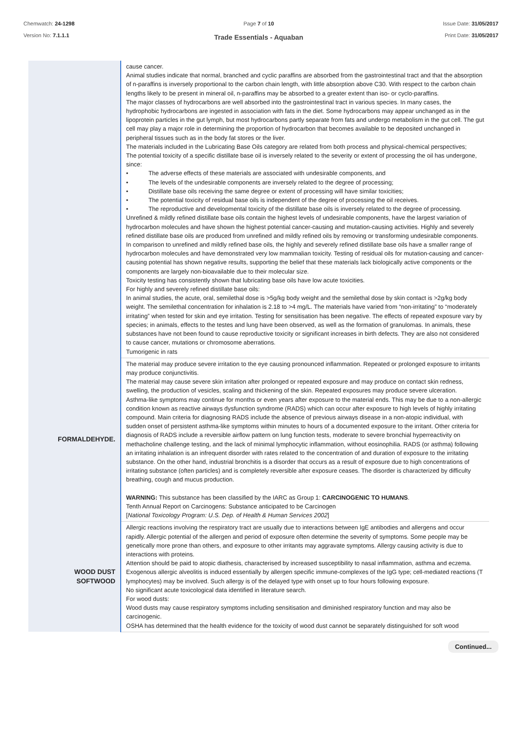Chemwatch: 24-1298
Version No: 7.1.1.1
Page 7 of 10
Trade Essentials - Aquaban
Issue Date: 31/05/2017
Print Date: 31/05/2017
| | cause cancer. Animal studies indicate that normal, branched and cyclic paraffins are absorbed from the gastrointestinal tract and that the absorption of n-paraffins is inversely proportional to the carbon chain length, with little absorption above C30. With respect to the carbon chain lengths likely to be present in mineral oil, n-paraffins may be absorbed to a greater extent than iso- or cyclo-paraffins. The major classes of hydrocarbons are well absorbed into the gastrointestinal tract in various species. In many cases, the hydrophobic hydrocarbons are ingested in association with fats in the diet. Some hydrocarbons may appear unchanged as in the lipoprotein particles in the gut lymph, but most hydrocarbons partly separate from fats and undergo metabolism in the gut cell. The gut cell may play a major role in determining the proportion of hydrocarbon that becomes available to be deposited unchanged in peripheral tissues such as in the body fat stores or the liver. The materials included in the Lubricating Base Oils category are related from both process and physical-chemical perspectives; The potential toxicity of a specific distillate base oil is inversely related to the severity or extent of processing the oil has undergone, since: • The adverse effects of these materials are associated with undesirable components, and • The levels of the undesirable components are inversely related to the degree of processing; • Distillate base oils receiving the same degree or extent of processing will have similar toxicities; • The potential toxicity of residual base oils is independent of the degree of processing the oil receives. • The reproductive and developmental toxicity of the distillate base oils is inversely related to the degree of processing. Unrefined & mildly refined distillate base oils contain the highest levels of undesirable components, have the largest variation of hydrocarbon molecules and have shown the highest potential cancer-causing and mutation-causing activities. Highly and severely refined distillate base oils are produced from unrefined and mildly refined oils by removing or transforming undesirable components. In comparison to unrefined and mildly refined base oils, the highly and severely refined distillate base oils have a smaller range of hydrocarbon molecules and have demonstrated very low mammalian toxicity. Testing of residual oils for mutation-causing and cancer-causing potential has shown negative results, supporting the belief that these materials lack biologically active components or the components are largely non-bioavailable due to their molecular size. Toxicity testing has consistently shown that lubricating base oils have low acute toxicities. For highly and severely refined distillate base oils: In animal studies, the acute, oral, semilethal dose is >5g/kg body weight and the semilethal dose by skin contact is >2g/kg body weight. The semilethal concentration for inhalation is 2.18 to >4 mg/L. The materials have varied from “non-irritating” to “moderately irritating” when tested for skin and eye irritation. Testing for sensitisation has been negative. The effects of repeated exposure vary by species; in animals, effects to the testes and lung have been observed, as well as the formation of granulomas. In animals, these substances have not been found to cause reproductive toxicity or significant increases in birth defects. They are also not considered to cause cancer, mutations or chromosome aberrations. Tumorigenic in rats |
| FORMALDEHYDE. | The material may produce severe irritation to the eye causing pronounced inflammation. Repeated or prolonged exposure to irritants may produce conjunctivitis. The material may cause severe skin irritation after prolonged or repeated exposure and may produce on contact skin redness, swelling, the production of vesicles, scaling and thickening of the skin. Repeated exposures may produce severe ulceration. Asthma-like symptoms may continue for months or even years after exposure to the material ends. This may be due to a non-allergic condition known as reactive airways dysfunction syndrome (RADS) which can occur after exposure to high levels of highly irritating compound. Main criteria for diagnosing RADS include the absence of previous airways disease in a non-atopic individual, with sudden onset of persistent asthma-like symptoms within minutes to hours of a documented exposure to the irritant. Other criteria for diagnosis of RADS include a reversible airflow pattern on lung function tests, moderate to severe bronchial hyperreactivity on methacholine challenge testing, and the lack of minimal lymphocytic inflammation, without eosinophilia. RADS (or asthma) following an irritating inhalation is an infrequent disorder with rates related to the concentration of and duration of exposure to the irritating substance. On the other hand, industrial bronchitis is a disorder that occurs as a result of exposure due to high concentrations of irritating substance (often particles) and is completely reversible after exposure ceases. The disorder is characterized by difficulty breathing, cough and mucus production. WARNING: This substance has been classified by the IARC as Group 1: CARCINOGENIC TO HUMANS . Tenth Annual Report on Carcinogens: Substance anticipated to be Carcinogen [ National Toxicology Program: U.S. Dep. of Health & Human Services 2002 ] |
| WOOD DUST SOFTWOOD | Allergic reactions involving the respiratory tract are usually due to interactions between IgE antibodies and allergens and occur rapidly. Allergic potential of the allergen and period of exposure often determine the severity of symptoms. Some people may be genetically more prone than others, and exposure to other irritants may aggravate symptoms. Allergy causing activity is due to interactions with proteins. Attention should be paid to atopic diathesis, characterised by increased susceptibility to nasal inflammation, asthma and eczema. Exogenous allergic alveolitis is induced essentially by allergen specific immune-complexes of the IgG type; cell-mediated reactions (T lymphocytes) may be involved. Such allergy is of the delayed type with onset up to four hours following exposure. No significant acute toxicological data identified in literature search. For wood dusts: Wood dusts may cause respiratory symptoms including sensitisation and diminished respiratory function and may also be carcinogenic. OSHA has determined that the health evidence for the toxicity of wood dust cannot be separately distinguished for soft wood |
Continued...